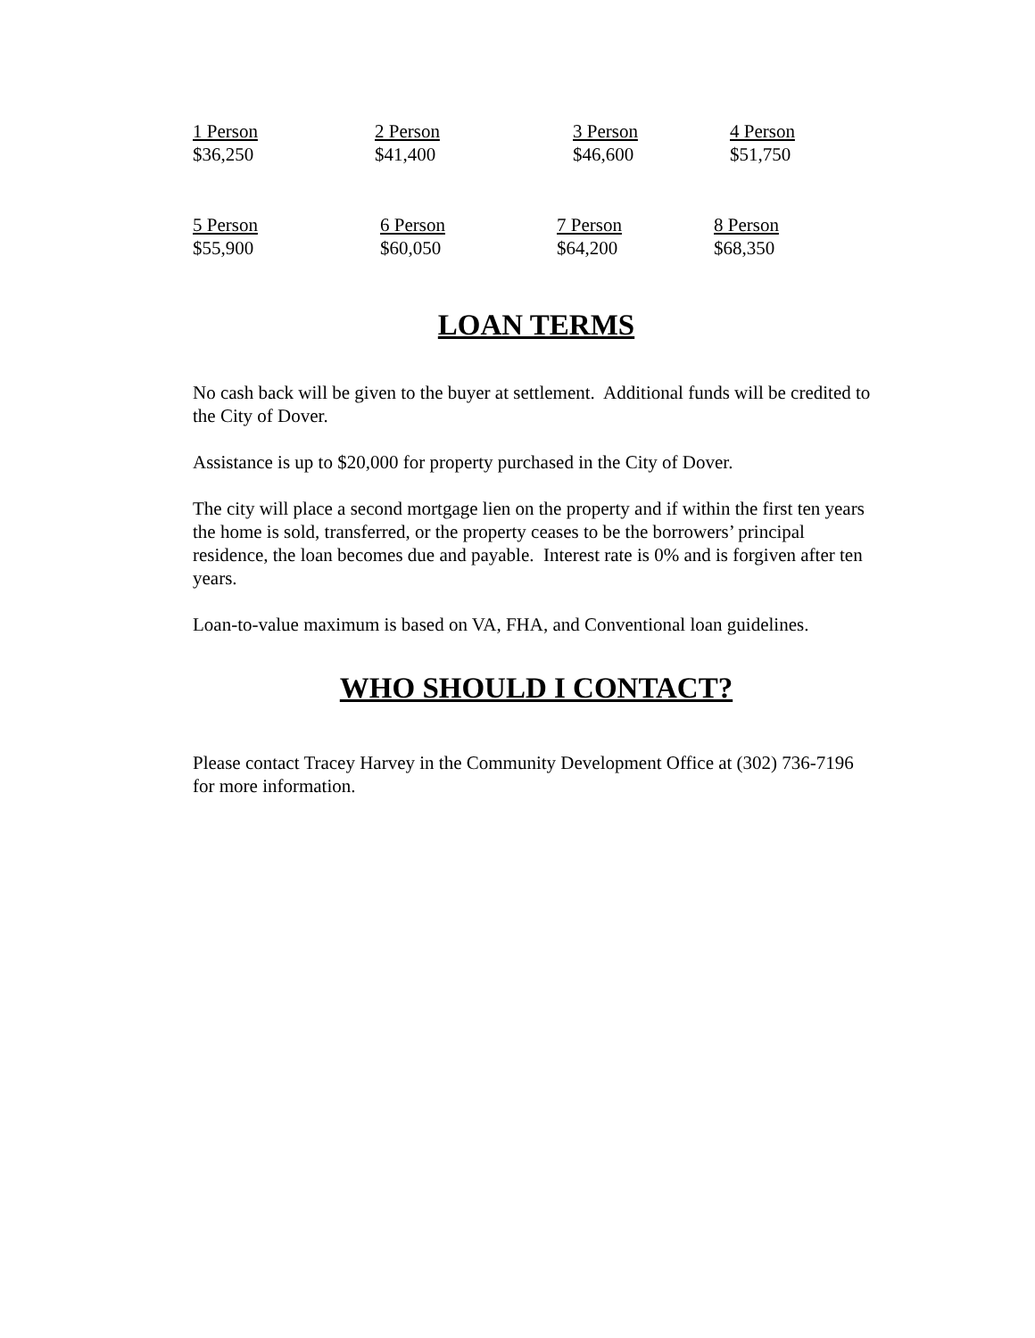| 1 Person | 2 Person | 3 Person | 4 Person |
| $36,250 | $41,400 | $46,600 | $51,750 |
| 5 Person | 6 Person | 7 Person | 8 Person |
| $55,900 | $60,050 | $64,200 | $68,350 |
LOAN TERMS
No cash back will be given to the buyer at settlement. Additional funds will be credited to the City of Dover.
Assistance is up to $20,000 for property purchased in the City of Dover.
The city will place a second mortgage lien on the property and if within the first ten years the home is sold, transferred, or the property ceases to be the borrowers’ principal residence, the loan becomes due and payable. Interest rate is 0% and is forgiven after ten years.
Loan-to-value maximum is based on VA, FHA, and Conventional loan guidelines.
WHO SHOULD I CONTACT?
Please contact Tracey Harvey in the Community Development Office at (302) 736-7196 for more information.